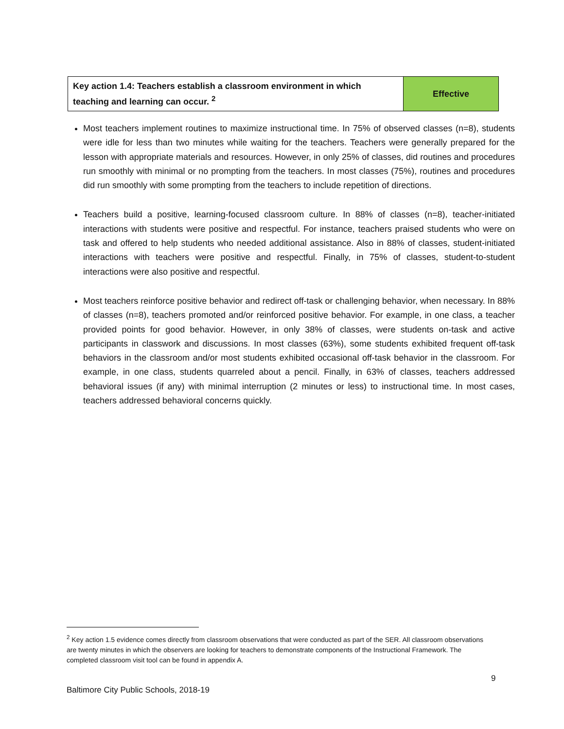| Key action 1.4: Teachers establish a classroom environment in which teaching and learning can occur. <sup>2</sup> | Effective |
Most teachers implement routines to maximize instructional time. In 75% of observed classes (n=8), students were idle for less than two minutes while waiting for the teachers. Teachers were generally prepared for the lesson with appropriate materials and resources. However, in only 25% of classes, did routines and procedures run smoothly with minimal or no prompting from the teachers. In most classes (75%), routines and procedures did run smoothly with some prompting from the teachers to include repetition of directions.
Teachers build a positive, learning-focused classroom culture. In 88% of classes (n=8), teacher-initiated interactions with students were positive and respectful. For instance, teachers praised students who were on task and offered to help students who needed additional assistance. Also in 88% of classes, student-initiated interactions with teachers were positive and respectful. Finally, in 75% of classes, student-to-student interactions were also positive and respectful.
Most teachers reinforce positive behavior and redirect off-task or challenging behavior, when necessary. In 88% of classes (n=8), teachers promoted and/or reinforced positive behavior. For example, in one class, a teacher provided points for good behavior. However, in only 38% of classes, were students on-task and active participants in classwork and discussions. In most classes (63%), some students exhibited frequent off-task behaviors in the classroom and/or most students exhibited occasional off-task behavior in the classroom. For example, in one class, students quarreled about a pencil. Finally, in 63% of classes, teachers addressed behavioral issues (if any) with minimal interruption (2 minutes or less) to instructional time. In most cases, teachers addressed behavioral concerns quickly.
<sup>2</sup> Key action 1.5 evidence comes directly from classroom observations that were conducted as part of the SER. All classroom observations are twenty minutes in which the observers are looking for teachers to demonstrate components of the Instructional Framework. The completed classroom visit tool can be found in appendix A.
9
Baltimore City Public Schools, 2018-19